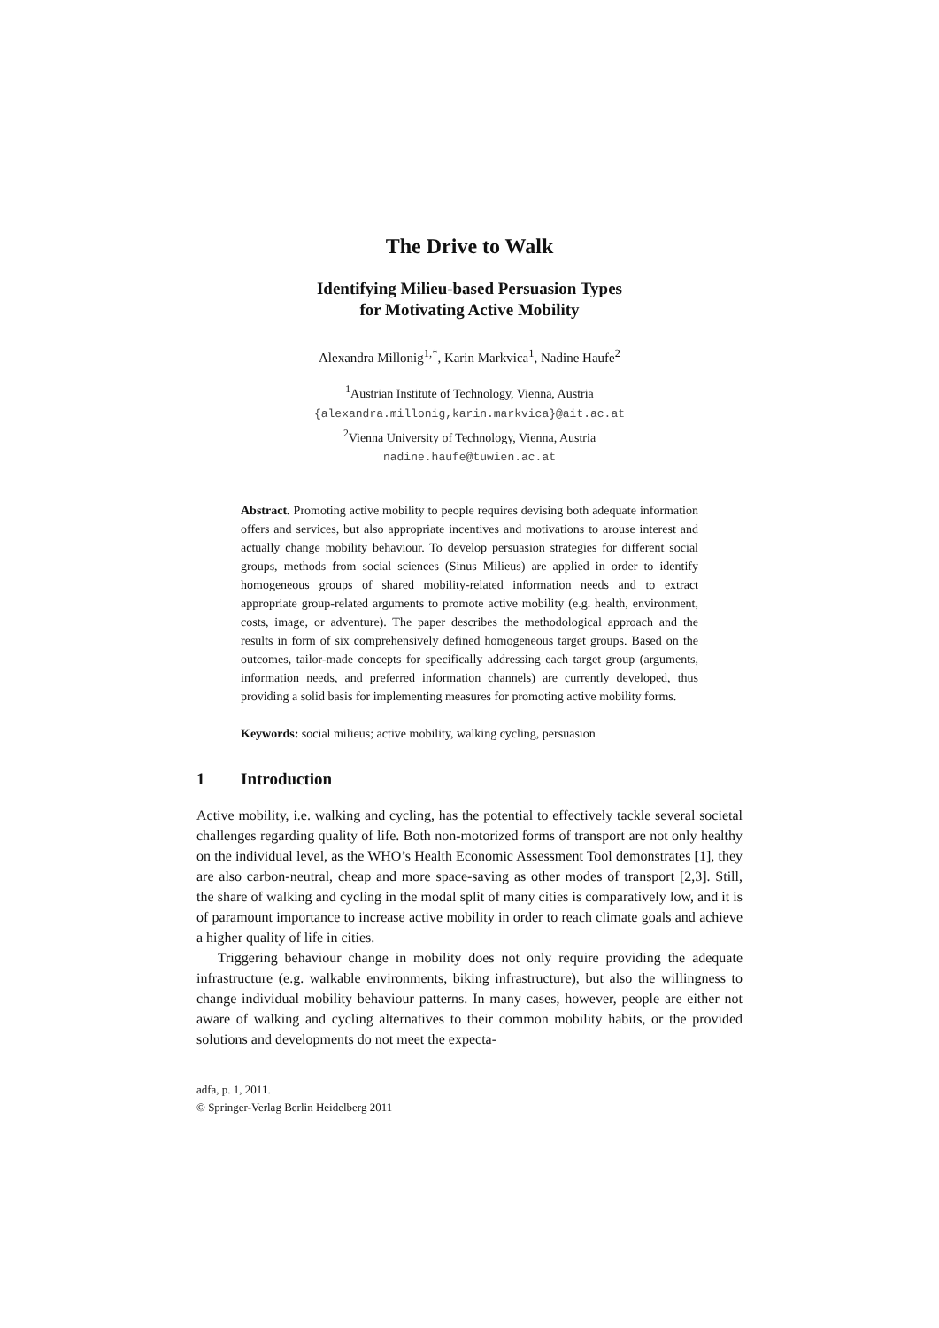The Drive to Walk
Identifying Milieu-based Persuasion Types
for Motivating Active Mobility
Alexandra Millonig<sup>1,*</sup>, Karin Markvica<sup>1</sup>, Nadine Haufe<sup>2</sup>
<sup>1</sup> Austrian Institute of Technology, Vienna, Austria
{alexandra.millonig,karin.markvica}@ait.ac.at
<sup>2</sup> Vienna University of Technology, Vienna, Austria
nadine.haufe@tuwien.ac.at
Abstract. Promoting active mobility to people requires devising both adequate information offers and services, but also appropriate incentives and motivations to arouse interest and actually change mobility behaviour. To develop persuasion strategies for different social groups, methods from social sciences (Sinus Milieus) are applied in order to identify homogeneous groups of shared mobility-related information needs and to extract appropriate group-related arguments to promote active mobility (e.g. health, environment, costs, image, or adventure). The paper describes the methodological approach and the results in form of six comprehensively defined homogeneous target groups. Based on the outcomes, tailor-made concepts for specifically addressing each target group (arguments, information needs, and preferred information channels) are currently developed, thus providing a solid basis for implementing measures for promoting active mobility forms.
Keywords: social milieus; active mobility, walking cycling, persuasion
1 Introduction
Active mobility, i.e. walking and cycling, has the potential to effectively tackle several societal challenges regarding quality of life. Both non-motorized forms of transport are not only healthy on the individual level, as the WHO’s Health Economic Assessment Tool demonstrates [1], they are also carbon-neutral, cheap and more space-saving as other modes of transport [2,3]. Still, the share of walking and cycling in the modal split of many cities is comparatively low, and it is of paramount importance to increase active mobility in order to reach climate goals and achieve a higher quality of life in cities.
Triggering behaviour change in mobility does not only require providing the adequate infrastructure (e.g. walkable environments, biking infrastructure), but also the willingness to change individual mobility behaviour patterns. In many cases, however, people are either not aware of walking and cycling alternatives to their common mobility habits, or the provided solutions and developments do not meet the expecta-
adfa, p. 1, 2011.
© Springer-Verlag Berlin Heidelberg 2011